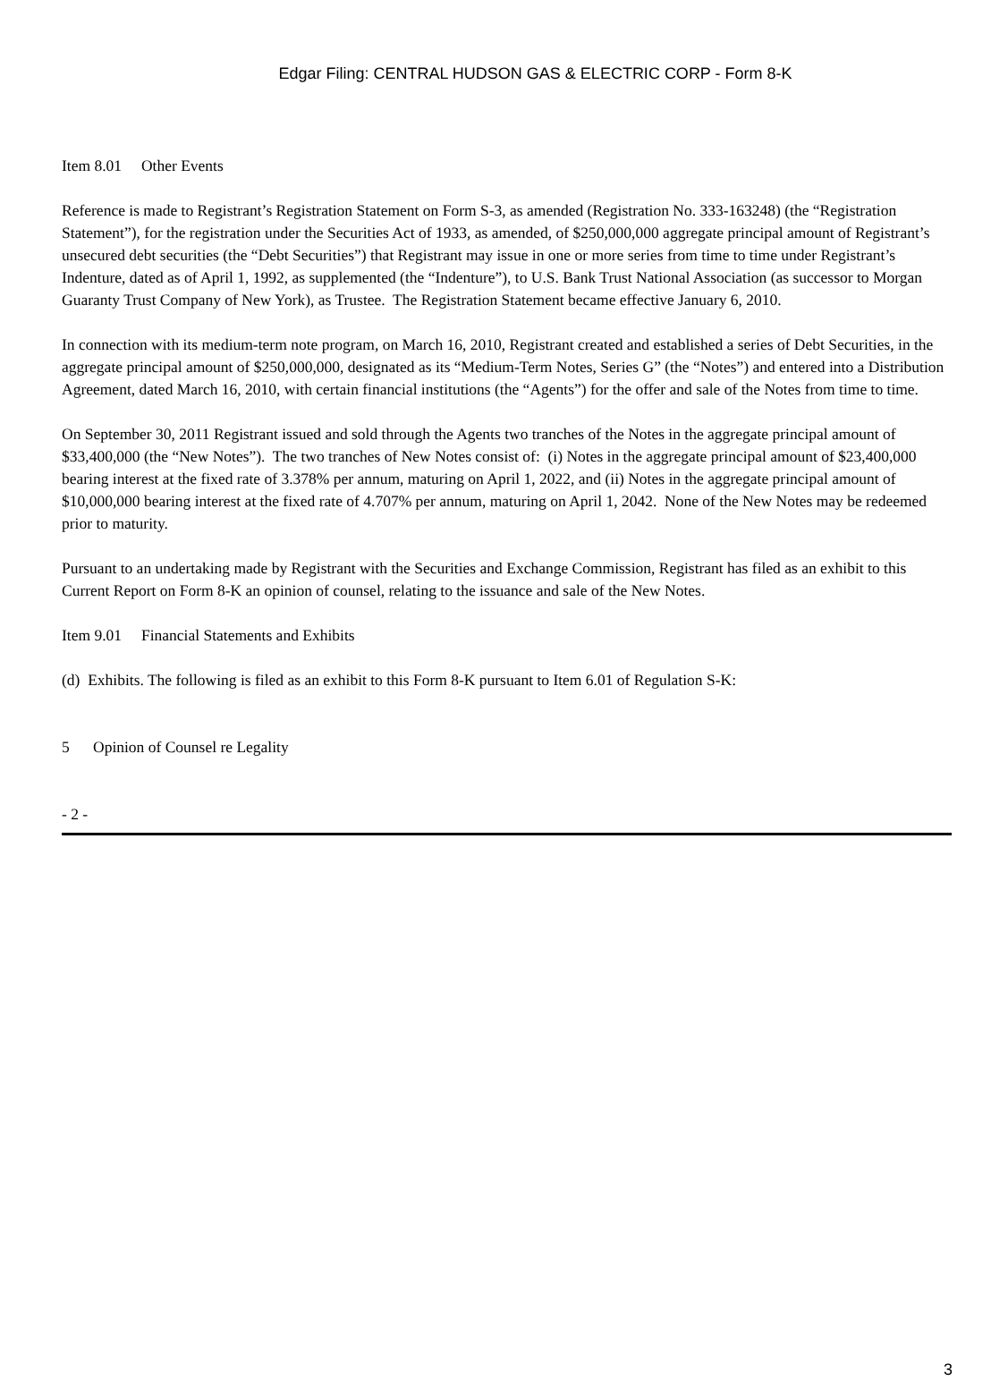Edgar Filing: CENTRAL HUDSON GAS & ELECTRIC CORP - Form 8-K
Item 8.01 Other Events
Reference is made to Registrant’s Registration Statement on Form S-3, as amended (Registration No. 333-163248) (the “Registration Statement”), for the registration under the Securities Act of 1933, as amended, of $250,000,000 aggregate principal amount of Registrant’s unsecured debt securities (the “Debt Securities”) that Registrant may issue in one or more series from time to time under Registrant’s Indenture, dated as of April 1, 1992, as supplemented (the “Indenture”), to U.S. Bank Trust National Association (as successor to Morgan Guaranty Trust Company of New York), as Trustee. The Registration Statement became effective January 6, 2010.
In connection with its medium-term note program, on March 16, 2010, Registrant created and established a series of Debt Securities, in the aggregate principal amount of $250,000,000, designated as its “Medium-Term Notes, Series G” (the “Notes”) and entered into a Distribution Agreement, dated March 16, 2010, with certain financial institutions (the “Agents”) for the offer and sale of the Notes from time to time.
On September 30, 2011 Registrant issued and sold through the Agents two tranches of the Notes in the aggregate principal amount of $33,400,000 (the “New Notes”). The two tranches of New Notes consist of: (i) Notes in the aggregate principal amount of $23,400,000 bearing interest at the fixed rate of 3.378% per annum, maturing on April 1, 2022, and (ii) Notes in the aggregate principal amount of $10,000,000 bearing interest at the fixed rate of 4.707% per annum, maturing on April 1, 2042. None of the New Notes may be redeemed prior to maturity.
Pursuant to an undertaking made by Registrant with the Securities and Exchange Commission, Registrant has filed as an exhibit to this Current Report on Form 8-K an opinion of counsel, relating to the issuance and sale of the New Notes.
Item 9.01 Financial Statements and Exhibits
(d) Exhibits. The following is filed as an exhibit to this Form 8-K pursuant to Item 6.01 of Regulation S-K:
5 Opinion of Counsel re Legality
- 2 -
3